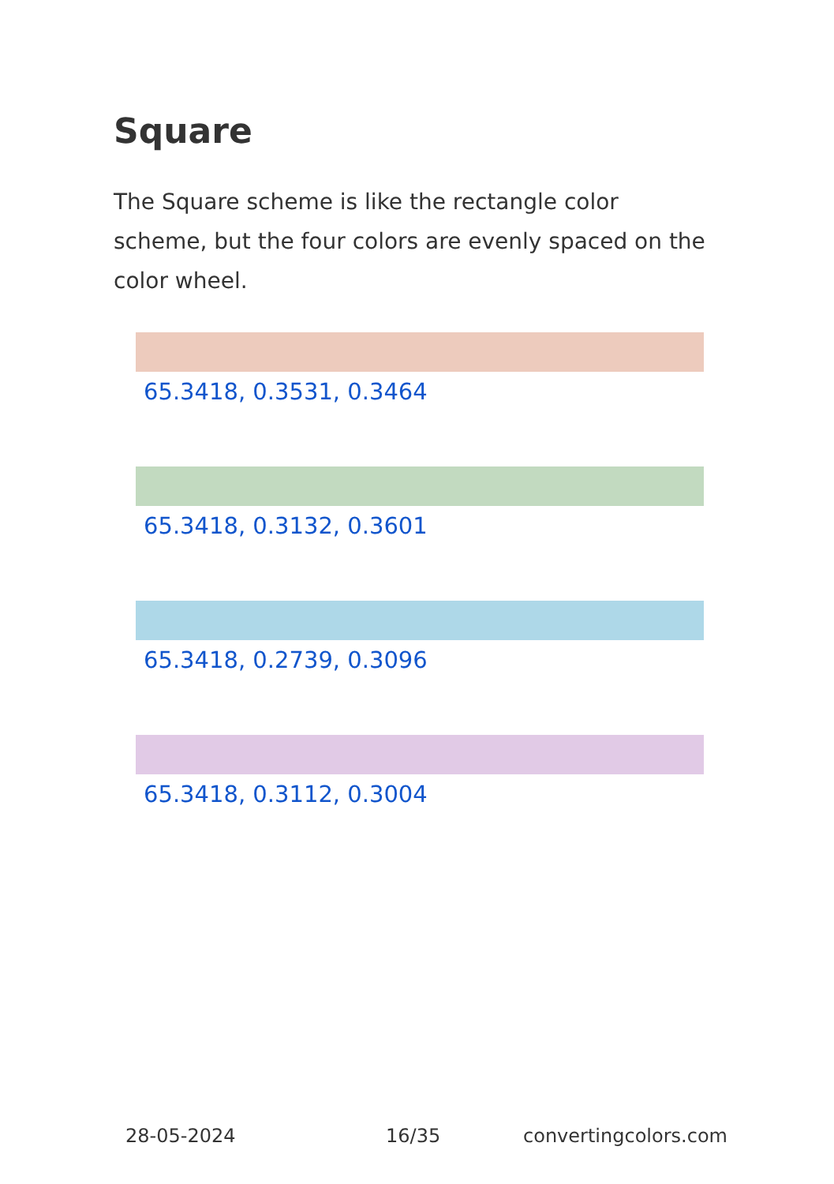Square
The Square scheme is like the rectangle color scheme, but the four colors are evenly spaced on the color wheel.
65.3418, 0.3531, 0.3464
65.3418, 0.3132, 0.3601
65.3418, 0.2739, 0.3096
65.3418, 0.3112, 0.3004
28-05-2024 16/35 convertingcolors.com